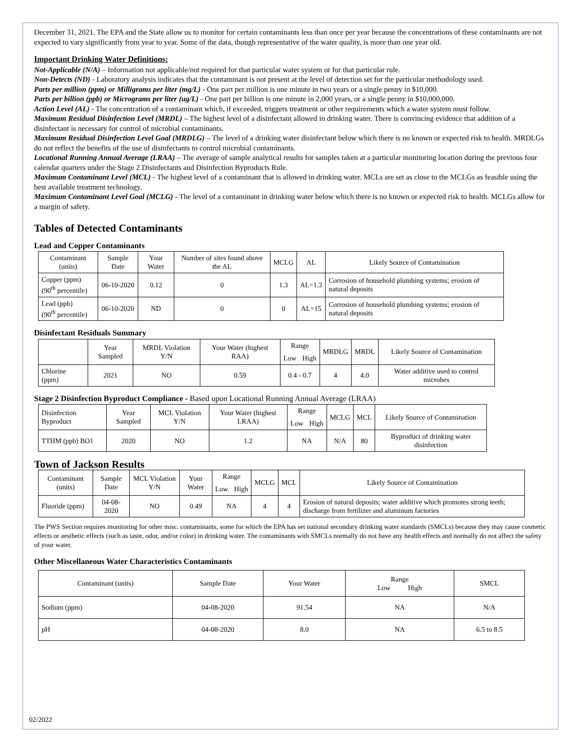December 31, 2021. The EPA and the State allow us to monitor for certain contaminants less than once per year because the concentrations of these contaminants are not expected to vary significantly from year to year. Some of the data, though representative of the water quality, is more than one year old.
Important Drinking Water Definitions:
Not-Applicable (N/A) – Information not applicable/not required for that particular water system or for that particular rule.
Non-Detects (ND) - Laboratory analysis indicates that the contaminant is not present at the level of detection set for the particular methodology used.
Parts per million (ppm) or Milligrams per liter (mg/L) - One part per million is one minute in two years or a single penny in $10,000.
Parts per billion (ppb) or Micrograms per liter (ug/L) - One part per billion is one minute in 2,000 years, or a single penny in $10,000,000.
Action Level (AL) - The concentration of a contaminant which, if exceeded, triggers treatment or other requirements which a water system must follow.
Maximum Residual Disinfection Level (MRDL) – The highest level of a disinfectant allowed in drinking water. There is convincing evidence that addition of a disinfectant is necessary for control of microbial contaminants.
Maximum Residual Disinfection Level Goal (MRDLG) – The level of a drinking water disinfectant below which there is no known or expected risk to health. MRDLGs do not reflect the benefits of the use of disinfectants to control microbial contaminants.
Locational Running Annual Average (LRAA) – The average of sample analytical results for samples taken at a particular monitoring location during the previous four calendar quarters under the Stage 2 Disinfectants and Disinfection Byproducts Rule.
Maximum Contaminant Level (MCL) - The highest level of a contaminant that is allowed in drinking water. MCLs are set as close to the MCLGs as feasible using the best available treatment technology.
Maximum Contaminant Level Goal (MCLG) - The level of a contaminant in drinking water below which there is no known or expected risk to health. MCLGs allow for a margin of safety.
Tables of Detected Contaminants
Lead and Copper Contaminants
| Contaminant (units) | Sample Date | Your Water | Number of sites found above the AL | MCLG | AL | Likely Source of Contamination |
| --- | --- | --- | --- | --- | --- | --- |
| Copper (ppm) (90<sup>th</sup> percentile) | 06-10-2020 | 0.12 | 0 | 1.3 | AL=1.3 | Corrosion of household plumbing systems; erosion of natural deposits |
| Lead (ppb) (90<sup>th</sup> percentile) | 06-10-2020 | ND | 0 | 0 | AL=15 | Corrosion of household plumbing systems; erosion of natural deposits |
Disinfectant Residuals Summary
| | Year Sampled | MRDL Violation Y/N | Your Water (highest RAA) | Range | | MRDLG | MRDL | Likely Source of Contamination |
| --- | --- | --- | --- | --- | --- | --- | --- | --- |
| | | | | Low | High | | | |
| Chlorine (ppm) | 2021 | NO | 0.59 | 0.4 - 0.7 | | 4 | 4.0 | Water additive used to control microbes |
Stage 2 Disinfection Byproduct Compliance - Based upon Locational Running Annual Average (LRAA)
| Disinfection Byproduct | Year Sampled | MCL Violation Y/N | Your Water (highest LRAA) | Range | | MCLG | MCL | Likely Source of Contamination |
| --- | --- | --- | --- | --- | --- | --- | --- | --- |
| | | | | Low | High | | | |
| TTHM (ppb) BO1 | 2020 | NO | 1.2 | NA | | N/A | 80 | Byproduct of drinking water disinfection |
Town of Jackson Results
| Contaminant (units) | Sample Date | MCL Violation Y/N | Your Water | Range | | MCLG | MCL | Likely Source of Contamination |
| --- | --- | --- | --- | --- | --- | --- | --- | --- |
| | | | | Low | High | | | |
| Fluoride (ppm) | 04-08-2020 | NO | 0.49 | NA | | 4 | 4 | Erosion of natural deposits; water additive which promotes strong teeth; discharge from fertilizer and aluminum factories |
The PWS Section requires monitoring for other misc. contaminants, some for which the EPA has set national secondary drinking water standards (SMCLs) because they may cause cosmetic effects or aesthetic effects (such as taste, odor, and/or color) in drinking water. The contaminants with SMCLs normally do not have any health effects and normally do not affect the safety of your water.
Other Miscellaneous Water Characteristics Contaminants
| Contaminant (units) | Sample Date | Your Water | Range Low High | SMCL |
| --- | --- | --- | --- | --- |
| Sodium (ppm) | 04-08-2020 | 91.54 | NA | N/A |
| pH | 04-08-2020 | 8.0 | NA | 6.5 to 8.5 |
02/2022